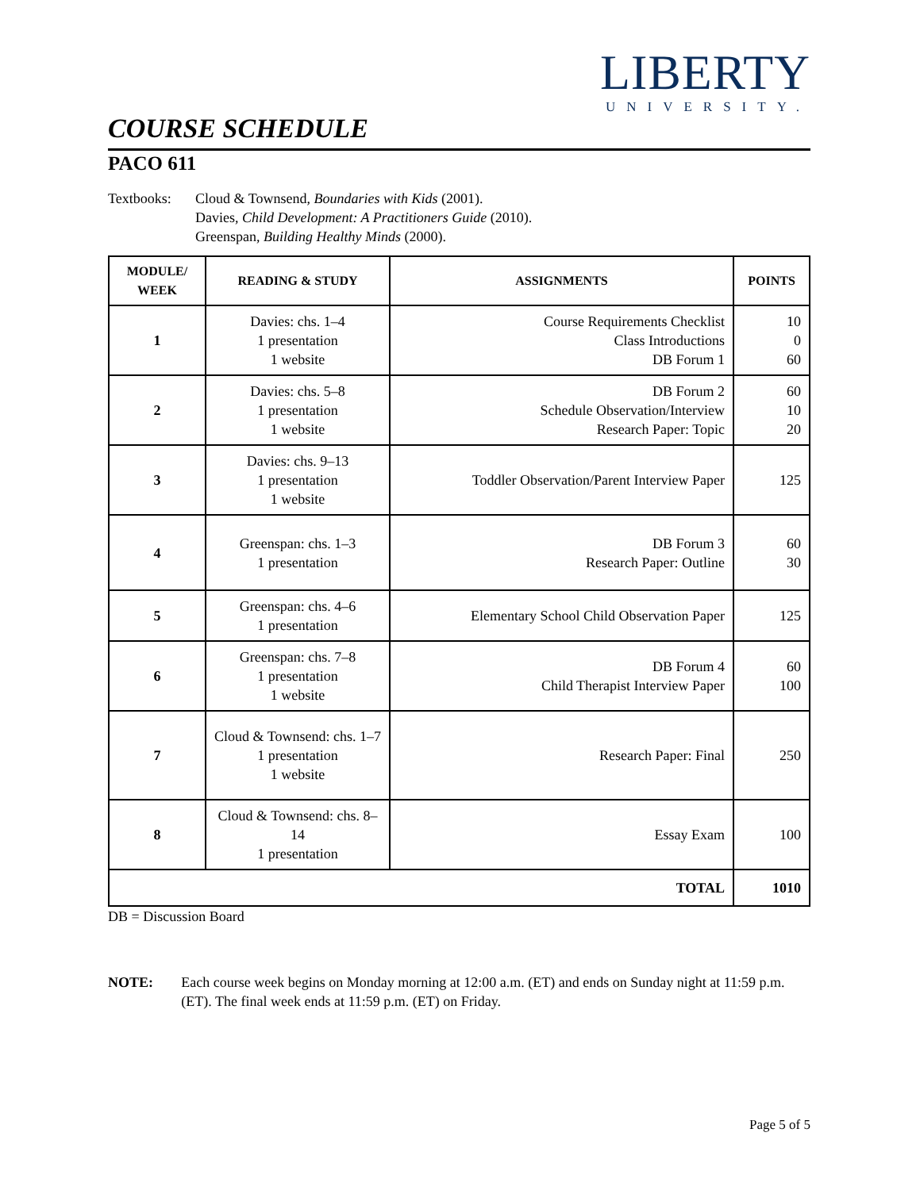LIBERTY
UNIVERSITY.
COURSE SCHEDULE
PACO 611
Textbooks: Cloud & Townsend, Boundaries with Kids (2001).
Davies, Child Development: A Practitioners Guide (2010).
Greenspan, Building Healthy Minds (2000).
| MODULE/ WEEK | READING & STUDY | ASSIGNMENTS | POINTS |
| --- | --- | --- | --- |
| 1 | Davies: chs. 1–4 1 presentation 1 website | Course Requirements Checklist Class Introductions DB Forum 1 | 10 0 60 |
| 2 | Davies: chs. 5–8 1 presentation 1 website | DB Forum 2 Schedule Observation/Interview Research Paper: Topic | 60 10 20 |
| 3 | Davies: chs. 9–13 1 presentation 1 website | Toddler Observation/Parent Interview Paper | 125 |
| 4 | Greenspan: chs. 1–3 1 presentation | DB Forum 3 Research Paper: Outline | 60 30 |
| 5 | Greenspan: chs. 4–6 1 presentation | Elementary School Child Observation Paper | 125 |
| 6 | Greenspan: chs. 7–8 1 presentation 1 website | DB Forum 4 Child Therapist Interview Paper | 60 100 |
| 7 | Cloud & Townsend: chs. 1–7 1 presentation 1 website | Research Paper: Final | 250 |
| 8 | Cloud & Townsend: chs. 8–14 1 presentation | Essay Exam | 100 |
| TOTAL | | | 1010 |
DB = Discussion Board
NOTE: Each course week begins on Monday morning at 12:00 a.m. (ET) and ends on Sunday night at 11:59 p.m. (ET). The final week ends at 11:59 p.m. (ET) on Friday.
Page 5 of 5